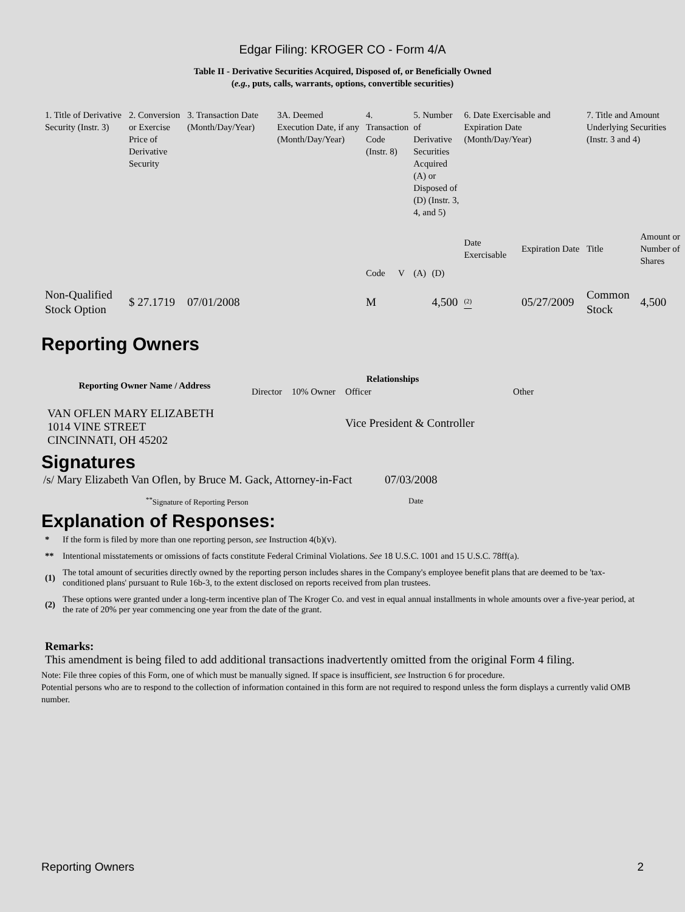Edgar Filing: KROGER CO - Form 4/A
Table II - Derivative Securities Acquired, Disposed of, or Beneficially Owned
(e.g., puts, calls, warrants, options, convertible securities)
| 1. Title of Derivative Security (Instr. 3) | 2. Conversion or Exercise Price of Derivative Security | 3. Transaction Date (Month/Day/Year) | 3A. Deemed Execution Date, if any (Month/Day/Year) | 4. Transaction Code (Instr. 8) | | 5. Number of Derivative Securities Acquired (A) or Disposed of (D) (Instr. 3, 4, and 5) | | 6. Date Exercisable and Expiration Date (Month/Day/Year) | | 7. Title and Amount Underlying Securities (Instr. 3 and 4) | |
| --- | --- | --- | --- | --- | --- | --- | --- | --- | --- | --- | --- |
| | | | | Code | V | (A) | (D) | Date Exercisable | Expiration Date | Title | Amount or Number of Shares |
| Non-Qualified Stock Option | $ 27.1719 | 07/01/2008 | | M | | | 4,500 | <sup>(2)</sup> | 05/27/2009 | Common Stock | 4,500 |
Reporting Owners
| Reporting Owner Name / Address | Relationships | | | |
| --- | --- | --- | --- | --- |
| | Director | 10% Owner | Officer | Other |
| VAN OFLEN MARY ELIZABETH 1014 VINE STREET CINCINNATI, OH 45202 | | | Vice President & Controller | |
Signatures
| /s/ Mary Elizabeth Van Oflen, by Bruce M. Gack, Attorney-in-Fact | 07/03/2008 |
| <sup>**</sup> Signature of Reporting Person | Date |
Explanation of Responses:
| * | If the form is filed by more than one reporting person, see Instruction 4(b)(v). |
| ** | Intentional misstatements or omissions of facts constitute Federal Criminal Violations. See 18 U.S.C. 1001 and 15 U.S.C. 78ff(a). |
| (1) | The total amount of securities directly owned by the reporting person includes shares in the Company's employee benefit plans that are deemed to be 'tax-conditioned plans' pursuant to Rule 16b-3, to the extent disclosed on reports received from plan trustees. |
| (2) | These options were granted under a long-term incentive plan of The Kroger Co. and vest in equal annual installments in whole amounts over a five-year period, at the rate of 20% per year commencing one year from the date of the grant. |
Remarks:
This amendment is being filed to add additional transactions inadvertently omitted from the original Form 4 filing.
Note: File three copies of this Form, one of which must be manually signed. If space is insufficient, see Instruction 6 for procedure.
Potential persons who are to respond to the collection of information contained in this form are not required to respond unless the form displays a currently valid OMB number.
Reporting Owners 2